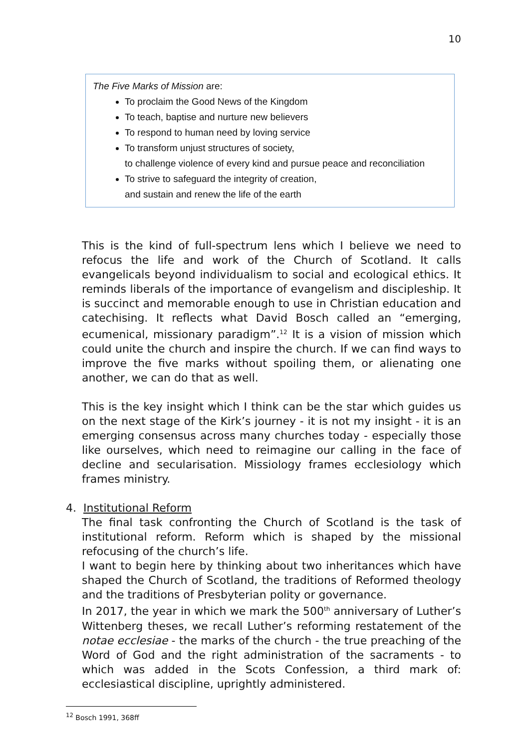10
The Five Marks of Mission are:
To proclaim the Good News of the Kingdom
To teach, baptise and nurture new believers
To respond to human need by loving service
To transform unjust structures of society,
to challenge violence of every kind and pursue peace and reconciliation
To strive to safeguard the integrity of creation,
and sustain and renew the life of the earth
This is the kind of full-spectrum lens which I believe we need to refocus the life and work of the Church of Scotland. It calls evangelicals beyond individualism to social and ecological ethics. It reminds liberals of the importance of evangelism and discipleship. It is succinct and memorable enough to use in Christian education and catechising. It reflects what David Bosch called an “emerging, ecumenical, missionary paradigm”.<sup>12</sup> It is a vision of mission which could unite the church and inspire the church. If we can find ways to improve the five marks without spoiling them, or alienating one another, we can do that as well.
This is the key insight which I think can be the star which guides us on the next stage of the Kirk’s journey - it is not my insight - it is an emerging consensus across many churches today - especially those like ourselves, which need to reimagine our calling in the face of decline and secularisation. Missiology frames ecclesiology which frames ministry.
4. Institutional Reform
The final task confronting the Church of Scotland is the task of institutional reform. Reform which is shaped by the missional refocusing of the church’s life.
I want to begin here by thinking about two inheritances which have shaped the Church of Scotland, the traditions of Reformed theology and the traditions of Presbyterian polity or governance.
In 2017, the year in which we mark the 500<sup>th</sup> anniversary of Luther’s Wittenberg theses, we recall Luther’s reforming restatement of the notae ecclesiae - the marks of the church - the true preaching of the Word of God and the right administration of the sacraments - to which was added in the Scots Confession, a third mark of: ecclesiastical discipline, uprightly administered.
<sup>12</sup> Bosch 1991, 368ff